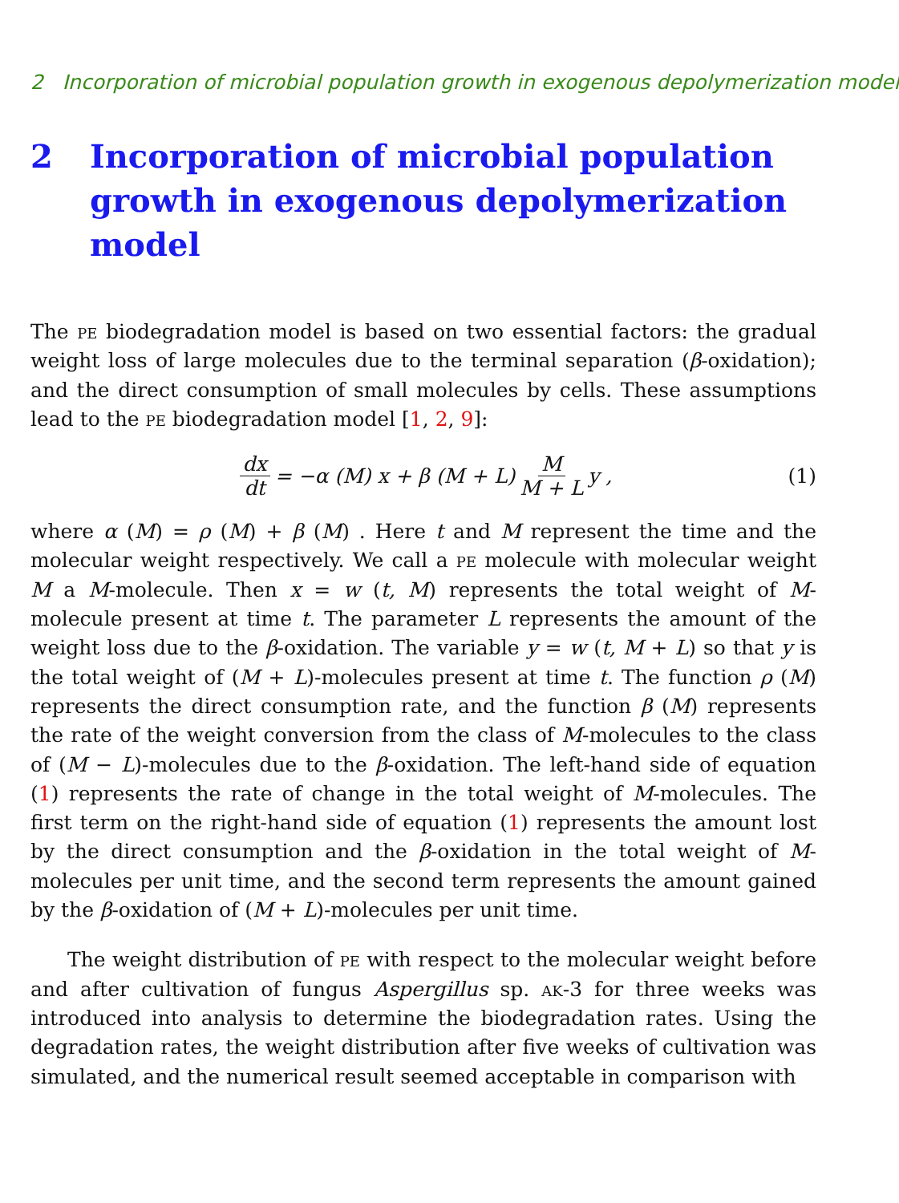2 Incorporation of microbial population growth in exogenous depolymerization model
2 Incorporation of microbial population growth in exogenous depolymerization model
The pe biodegradation model is based on two essential factors: the gradual weight loss of large molecules due to the terminal separation (β-oxidation); and the direct consumption of small molecules by cells. These assumptions lead to the pe biodegradation model [1, 2, 9]:
dx dt = −α (M) x + β (M + L) M M + L y , (1)
where α (M) = ρ (M) + β (M) . Here t and M represent the time and the molecular weight respectively. We call a pe molecule with molecular weight M a M-molecule. Then x = w (t, M) represents the total weight of M-molecule present at time t. The parameter L represents the amount of the weight loss due to the β-oxidation. The variable y = w (t, M + L) so that y is the total weight of (M + L)-molecules present at time t. The function ρ (M) represents the direct consumption rate, and the function β (M) represents the rate of the weight conversion from the class of M-molecules to the class of (M − L)-molecules due to the β-oxidation. The left-hand side of equation (1) represents the rate of change in the total weight of M-molecules. The first term on the right-hand side of equation (1) represents the amount lost by the direct consumption and the β-oxidation in the total weight of M-molecules per unit time, and the second term represents the amount gained by the β-oxidation of (M + L)-molecules per unit time.
The weight distribution of pe with respect to the molecular weight before and after cultivation of fungus Aspergillus sp. ak-3 for three weeks was introduced into analysis to determine the biodegradation rates. Using the degradation rates, the weight distribution after five weeks of cultivation was simulated, and the numerical result seemed acceptable in comparison with